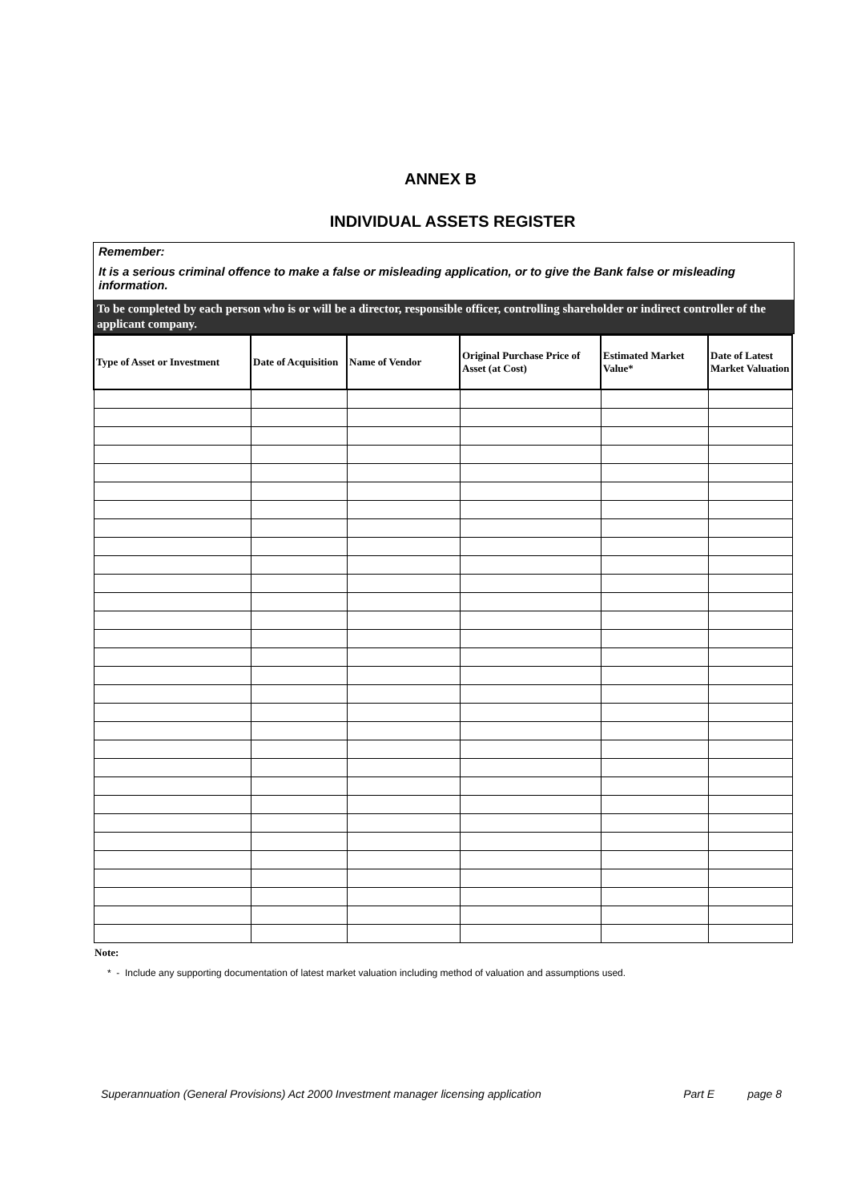ANNEX B
INDIVIDUAL ASSETS REGISTER
Remember:
It is a serious criminal offence to make a false or misleading application, or to give the Bank false or misleading information.
To be completed by each person who is or will be a director, responsible officer, controlling shareholder or indirect controller of the applicant company.
| Type of Asset or Investment | Date of Acquisition | Name of Vendor | Original Purchase Price of Asset (at Cost) | Estimated Market Value* | Date of Latest Market Valuation |
| --- | --- | --- | --- | --- | --- |
Note:
* - Include any supporting documentation of latest market valuation including method of valuation and assumptions used.
Superannuation (General Provisions) Act 2000 Investment manager licensing application Part E page 8